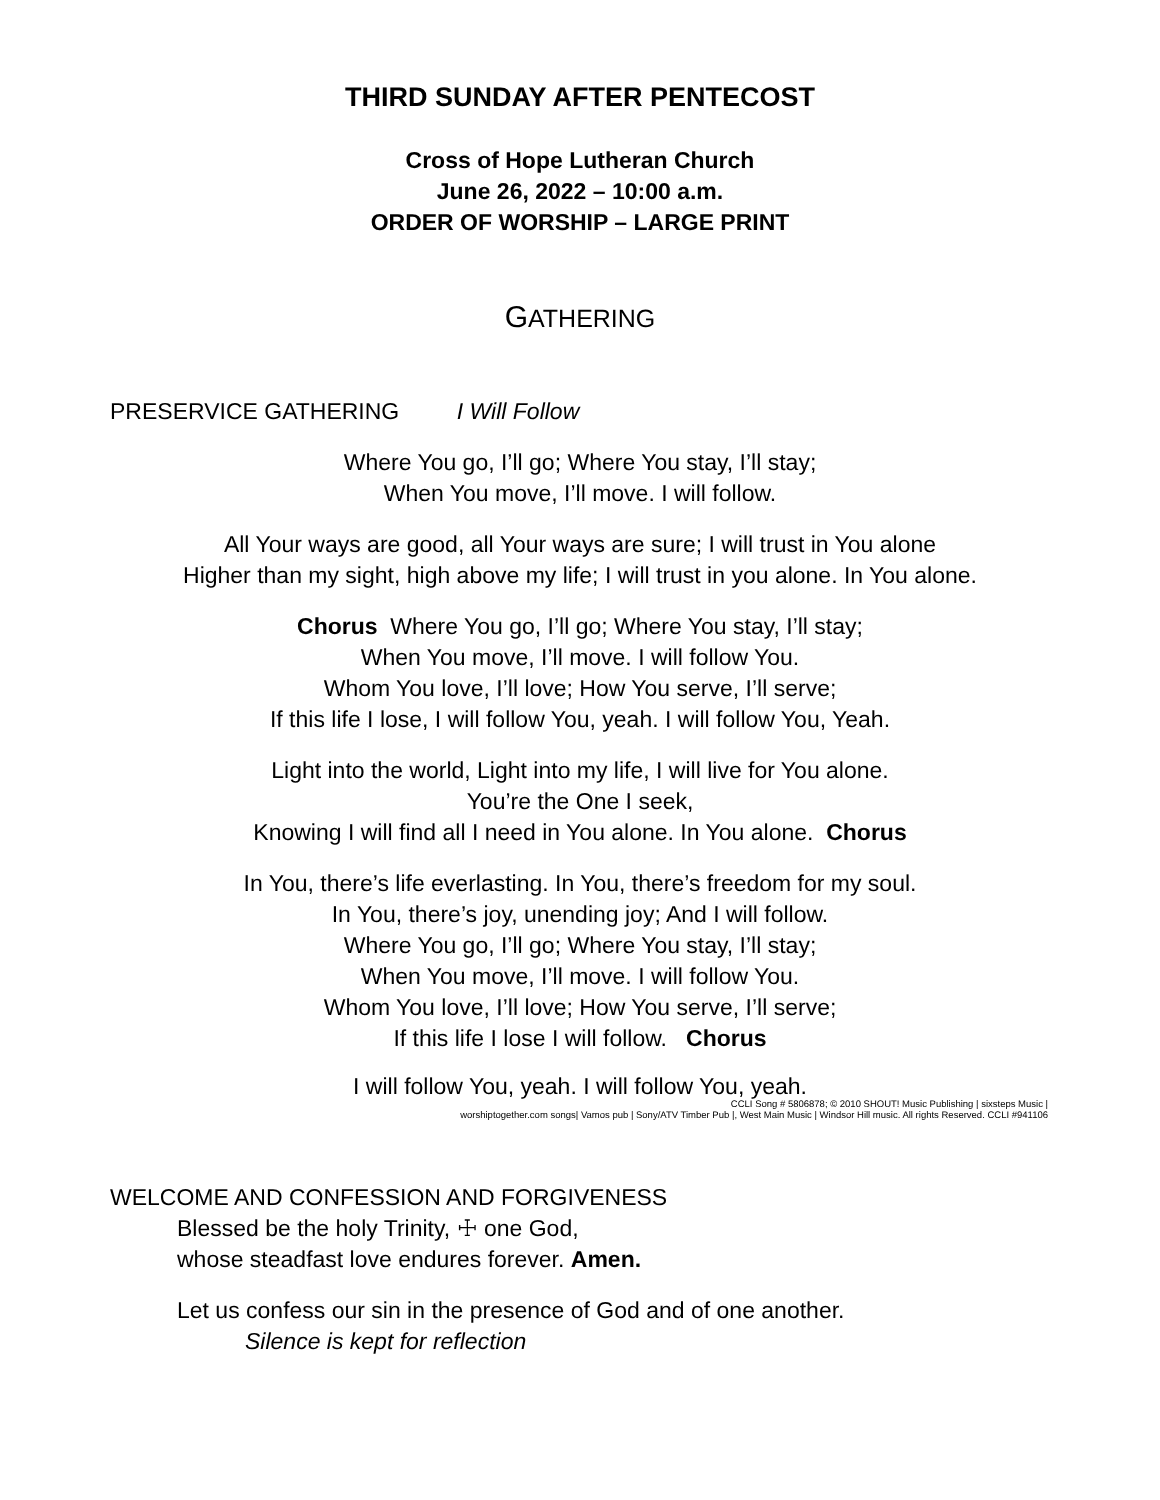THIRD SUNDAY AFTER PENTECOST
Cross of Hope Lutheran Church
June 26, 2022 – 10:00 a.m.
ORDER OF WORSHIP – LARGE PRINT
GATHERING
PRESERVICE GATHERING I Will Follow
Where You go, I’ll go; Where You stay, I’ll stay;
When You move, I’ll move. I will follow.
All Your ways are good, all Your ways are sure; I will trust in You alone
Higher than my sight, high above my life; I will trust in you alone. In You alone.
Chorus Where You go, I’ll go; Where You stay, I’ll stay;
When You move, I’ll move. I will follow You.
Whom You love, I’ll love; How You serve, I’ll serve;
If this life I lose, I will follow You, yeah. I will follow You, Yeah.
Light into the world, Light into my life, I will live for You alone.
You’re the One I seek,
Knowing I will find all I need in You alone. In You alone. Chorus
In You, there’s life everlasting. In You, there’s freedom for my soul.
In You, there’s joy, unending joy; And I will follow.
Where You go, I’ll go; Where You stay, I’ll stay;
When You move, I’ll move. I will follow You.
Whom You love, I’ll love; How You serve, I’ll serve;
If this life I lose I will follow. Chorus
I will follow You, yeah. I will follow You, yeah.
CCLI Song # 5806878; © 2010 SHOUT! Music Publishing | sixsteps Music |
worshiptogether.com songs| Vamos pub | Sony/ATV Timber Pub |, West Main Music | Windsor Hill music. All rights Reserved. CCLI #941106
WELCOME AND CONFESSION AND FORGIVENESS
Blessed be the holy Trinity, ☩ one God,
whose steadfast love endures forever. Amen.
Let us confess our sin in the presence of God and of one another.
Silence is kept for reflection